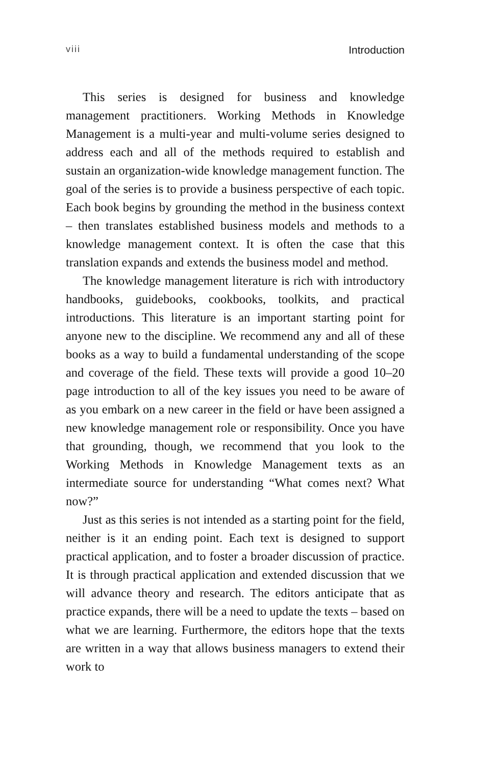viii Introduction
This series is designed for business and knowledge management practitioners. Working Methods in Knowledge Management is a multi-year and multi-volume series designed to address each and all of the methods required to establish and sustain an organization-wide knowledge management function. The goal of the series is to provide a business perspective of each topic. Each book begins by grounding the method in the business context – then translates established business models and methods to a knowledge management context. It is often the case that this translation expands and extends the business model and method.
The knowledge management literature is rich with introductory handbooks, guidebooks, cookbooks, toolkits, and practical introductions. This literature is an important starting point for anyone new to the discipline. We recommend any and all of these books as a way to build a fundamental understanding of the scope and coverage of the field. These texts will provide a good 10–20 page introduction to all of the key issues you need to be aware of as you embark on a new career in the field or have been assigned a new knowledge management role or responsibility. Once you have that grounding, though, we recommend that you look to the Working Methods in Knowledge Management texts as an intermediate source for understanding “What comes next? What now?”
Just as this series is not intended as a starting point for the field, neither is it an ending point. Each text is designed to support practical application, and to foster a broader discussion of practice. It is through practical application and extended discussion that we will advance theory and research. The editors anticipate that as practice expands, there will be a need to update the texts – based on what we are learning. Furthermore, the editors hope that the texts are written in a way that allows business managers to extend their work to